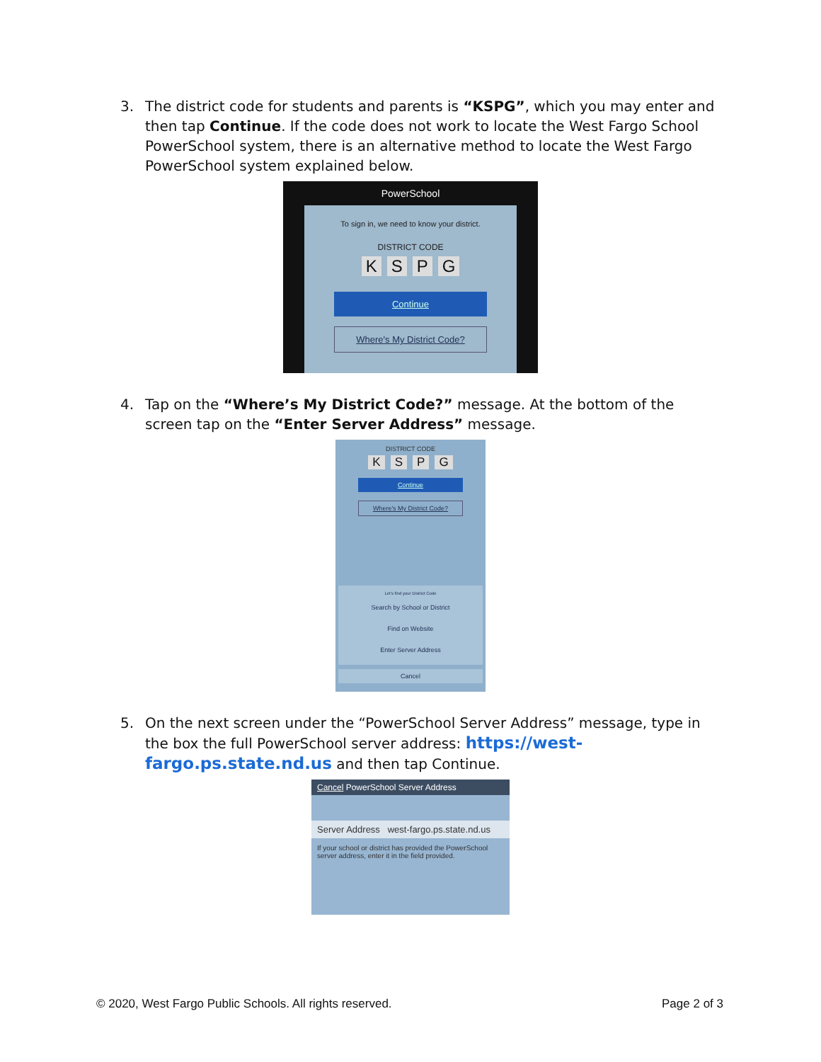3. The district code for students and parents is “KSPG”, which you may enter and then tap Continue. If the code does not work to locate the West Fargo School PowerSchool system, there is an alternative method to locate the West Fargo PowerSchool system explained below.
PowerSchool
To sign in, we need to know your district.
DISTRICT CODE
KSPG
Continue
Where's My District Code?
4. Tap on the “Where’s My District Code?” message. At the bottom of the screen tap on the “Enter Server Address” message.
DISTRICT CODE
KSPG
Continue
Where's My District Code?
Let's find your District Code
Search by School or District
Find on Website
Enter Server Address
Cancel
5. On the next screen under the “PowerSchool Server Address” message, type in the box the full PowerSchool server address: https://west-fargo.ps.state.nd.us and then tap Continue.
Cancel PowerSchool Server Address
Server Address west-fargo.ps.state.nd.us
If your school or district has provided the PowerSchool server address, enter it in the field provided.
© 2020, West Fargo Public Schools. All rights reserved. Page 2 of 3